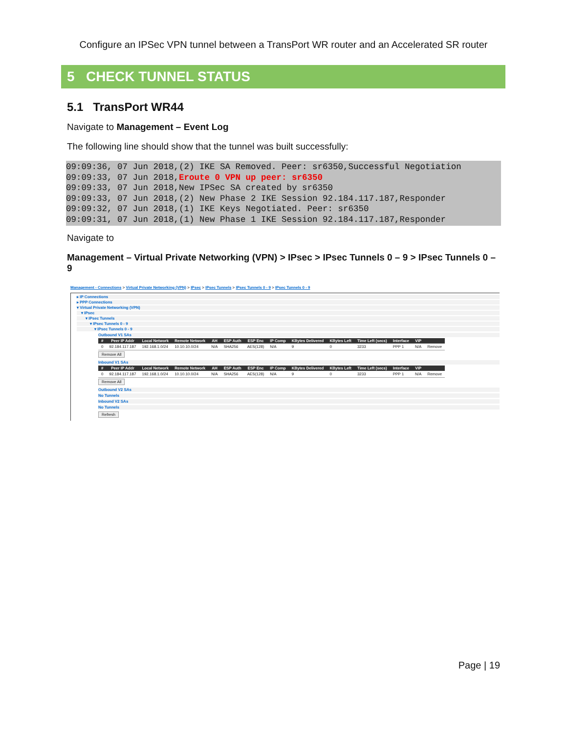Configure an IPSec VPN tunnel between a TransPort WR router and an Accelerated SR router
5 CHECK TUNNEL STATUS
5.1 TransPort WR44
Navigate to Management – Event Log
The following line should show that the tunnel was built successfully:
09:09:36, 07 Jun 2018,(2) IKE SA Removed. Peer: sr6350,Successful Negotiation
09:09:33, 07 Jun 2018,Eroute 0 VPN up peer: sr6350
09:09:33, 07 Jun 2018,New IPSec SA created by sr6350
09:09:33, 07 Jun 2018,(2) New Phase 2 IKE Session 92.184.117.187,Responder
09:09:32, 07 Jun 2018,(1) IKE Keys Negotiated. Peer: sr6350
09:09:31, 07 Jun 2018,(1) New Phase 1 IKE Session 92.184.117.187,Responder
Navigate to
Management – Virtual Private Networking (VPN) > IPsec > IPsec Tunnels 0 – 9 > IPsec Tunnels 0 – 9
Management - Connections > Virtual Private Networking (VPN) > IPsec > IPsec Tunnels > IPsec Tunnels 0 - 9 > IPsec Tunnels 0 - 9
▸ IP Connections
▸ PPP Connections
▾ Virtual Private Networking (VPN)
▾ IPsec
▾ IPsec Tunnels
▾ IPsec Tunnels 0 - 9
▾ IPsec Tunnels 0 - 9
Outbound V1 SAs
| # | Peer IP Addr | Local Network | Remote Network | AH | ESP Auth | ESP Enc | IP Comp | KBytes Delivered | KBytes Left | Time Left (secs) | Interface | VIP | |
| --- | --- | --- | --- | --- | --- | --- | --- | --- | --- | --- | --- | --- | --- |
| 0 | 92.184.117.187 | 192.168.1.0/24 | 10.10.10.0/24 | N/A | SHA256 | AES(128) | N/A | 9 | 0 | 3233 | PPP 1 | N/A | Remove |
Remove All
Inbound V1 SAs
| # | Peer IP Addr | Local Network | Remote Network | AH | ESP Auth | ESP Enc | IP Comp | KBytes Delivered | KBytes Left | Time Left (secs) | Interface | VIP | |
| --- | --- | --- | --- | --- | --- | --- | --- | --- | --- | --- | --- | --- | --- |
| 0 | 92.184.117.187 | 192.168.1.0/24 | 10.10.10.0/24 | N/A | SHA256 | AES(128) | N/A | 9 | 0 | 3233 | PPP 1 | N/A | Remove |
Remove All
Outbound V2 SAs
No Tunnels
Inbound V2 SAs
No Tunnels
Refresh
Page | 19